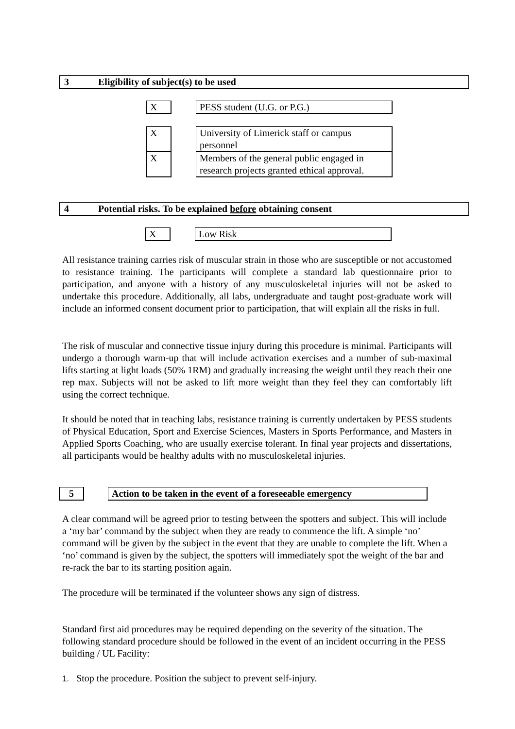3 Eligibility of subject(s) to be used
X PESS student (U.G. or P.G.)
X
University of Limerick staff or campus personnel
X
Members of the general public engaged in research projects granted ethical approval.
4 Potential risks. To be explained before obtaining consent
X Low Risk
All resistance training carries risk of muscular strain in those who are susceptible or not accustomed to resistance training. The participants will complete a standard lab questionnaire prior to participation, and anyone with a history of any musculoskeletal injuries will not be asked to undertake this procedure. Additionally, all labs, undergraduate and taught post-graduate work will include an informed consent document prior to participation, that will explain all the risks in full.
The risk of muscular and connective tissue injury during this procedure is minimal. Participants will undergo a thorough warm-up that will include activation exercises and a number of sub-maximal lifts starting at light loads (50% 1RM) and gradually increasing the weight until they reach their one rep max. Subjects will not be asked to lift more weight than they feel they can comfortably lift using the correct technique.
It should be noted that in teaching labs, resistance training is currently undertaken by PESS students of Physical Education, Sport and Exercise Sciences, Masters in Sports Performance, and Masters in Applied Sports Coaching, who are usually exercise tolerant. In final year projects and dissertations, all participants would be healthy adults with no musculoskeletal injuries.
5
Action to be taken in the event of a foreseeable emergency
A clear command will be agreed prior to testing between the spotters and subject. This will include a ‘my bar’ command by the subject when they are ready to commence the lift. A simple ‘no’ command will be given by the subject in the event that they are unable to complete the lift. When a ‘no’ command is given by the subject, the spotters will immediately spot the weight of the bar and re-rack the bar to its starting position again.
The procedure will be terminated if the volunteer shows any sign of distress.
Standard first aid procedures may be required depending on the severity of the situation. The following standard procedure should be followed in the event of an incident occurring in the PESS building / UL Facility:
1. Stop the procedure. Position the subject to prevent self-injury.